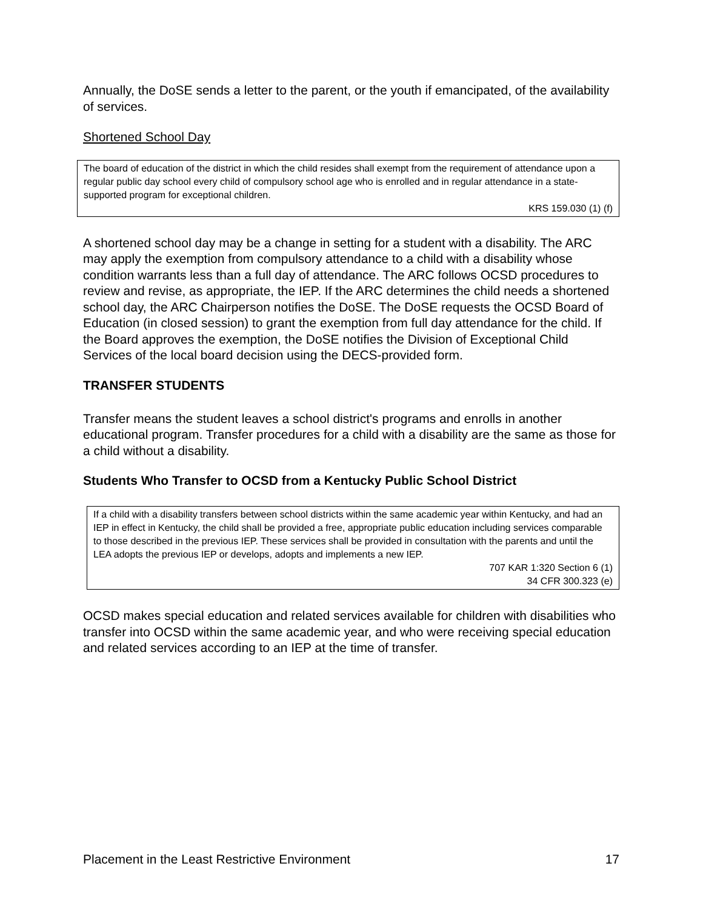Annually, the DoSE sends a letter to the parent, or the youth if emancipated, of the availability of services.
Shortened School Day
The board of education of the district in which the child resides shall exempt from the requirement of attendance upon a regular public day school every child of compulsory school age who is enrolled and in regular attendance in a state-supported program for exceptional children.
KRS 159.030 (1) (f)
A shortened school day may be a change in setting for a student with a disability. The ARC may apply the exemption from compulsory attendance to a child with a disability whose condition warrants less than a full day of attendance. The ARC follows OCSD procedures to review and revise, as appropriate, the IEP. If the ARC determines the child needs a shortened school day, the ARC Chairperson notifies the DoSE. The DoSE requests the OCSD Board of Education (in closed session) to grant the exemption from full day attendance for the child. If the Board approves the exemption, the DoSE notifies the Division of Exceptional Child Services of the local board decision using the DECS-provided form.
TRANSFER STUDENTS
Transfer means the student leaves a school district's programs and enrolls in another educational program. Transfer procedures for a child with a disability are the same as those for a child without a disability.
Students Who Transfer to OCSD from a Kentucky Public School District
If a child with a disability transfers between school districts within the same academic year within Kentucky, and had an IEP in effect in Kentucky, the child shall be provided a free, appropriate public education including services comparable to those described in the previous IEP. These services shall be provided in consultation with the parents and until the LEA adopts the previous IEP or develops, adopts and implements a new IEP.
707 KAR 1:320 Section 6 (1)
34 CFR 300.323 (e)
OCSD makes special education and related services available for children with disabilities who transfer into OCSD within the same academic year, and who were receiving special education and related services according to an IEP at the time of transfer.
Placement in the Least Restrictive Environment 17